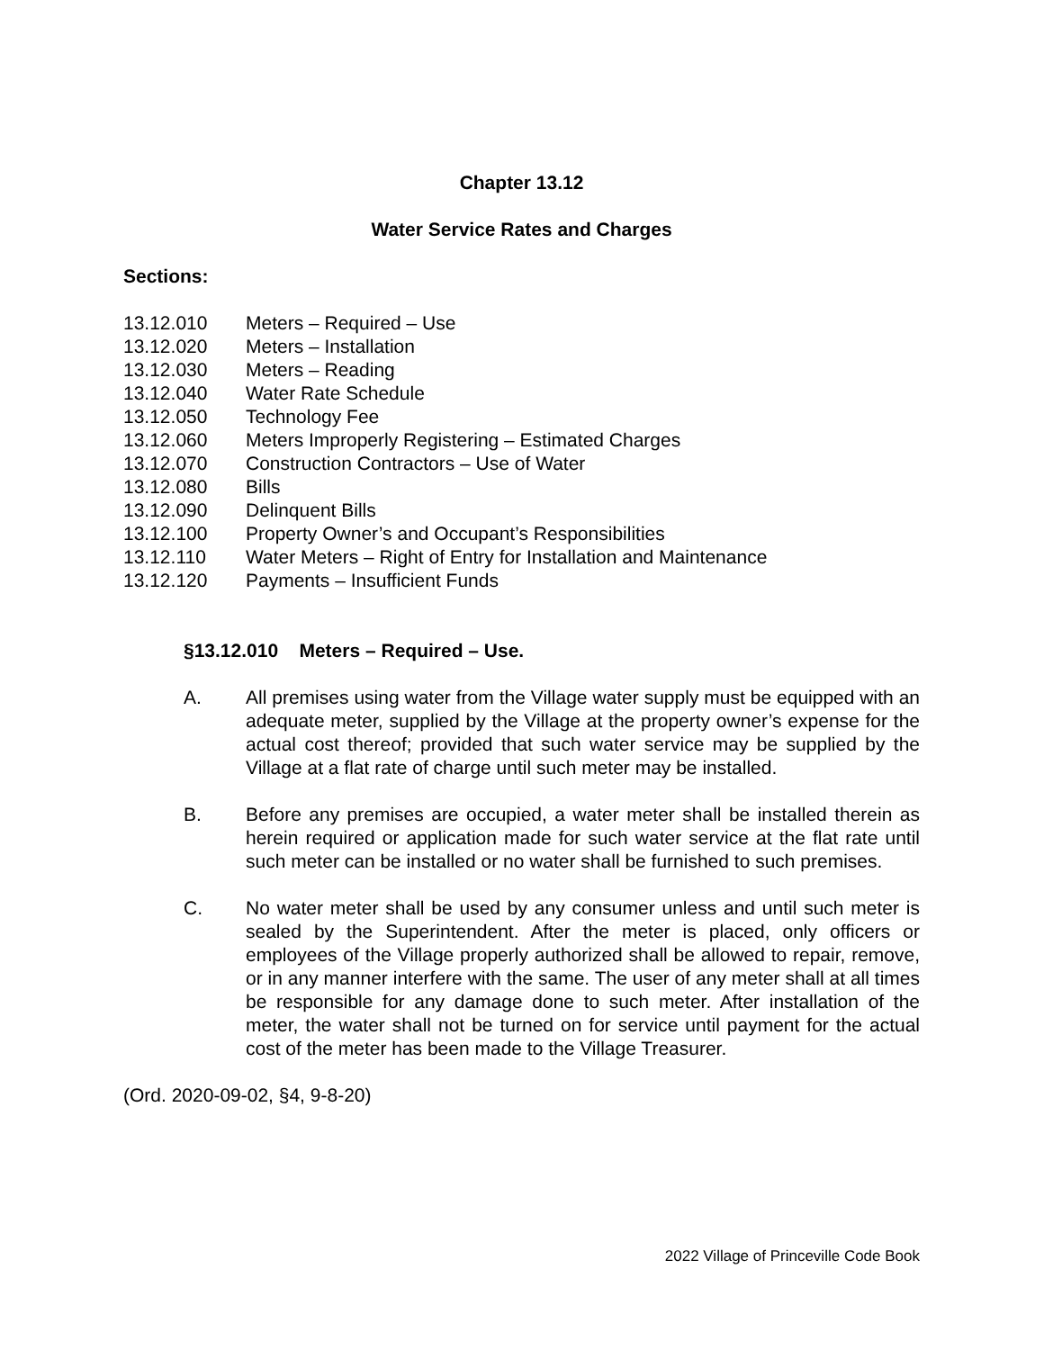Chapter 13.12
Water Service Rates and Charges
Sections:
13.12.010 Meters – Required – Use
13.12.020 Meters – Installation
13.12.030 Meters – Reading
13.12.040 Water Rate Schedule
13.12.050 Technology Fee
13.12.060 Meters Improperly Registering – Estimated Charges
13.12.070 Construction Contractors – Use of Water
13.12.080 Bills
13.12.090 Delinquent Bills
13.12.100 Property Owner’s and Occupant’s Responsibilities
13.12.110 Water Meters – Right of Entry for Installation and Maintenance
13.12.120 Payments – Insufficient Funds
§13.12.010 Meters – Required – Use.
A. All premises using water from the Village water supply must be equipped with an adequate meter, supplied by the Village at the property owner’s expense for the actual cost thereof; provided that such water service may be supplied by the Village at a flat rate of charge until such meter may be installed.
B. Before any premises are occupied, a water meter shall be installed therein as herein required or application made for such water service at the flat rate until such meter can be installed or no water shall be furnished to such premises.
C. No water meter shall be used by any consumer unless and until such meter is sealed by the Superintendent. After the meter is placed, only officers or employees of the Village properly authorized shall be allowed to repair, remove, or in any manner interfere with the same. The user of any meter shall at all times be responsible for any damage done to such meter. After installation of the meter, the water shall not be turned on for service until payment for the actual cost of the meter has been made to the Village Treasurer.
(Ord. 2020-09-02, §4, 9-8-20)
2022 Village of Princeville Code Book